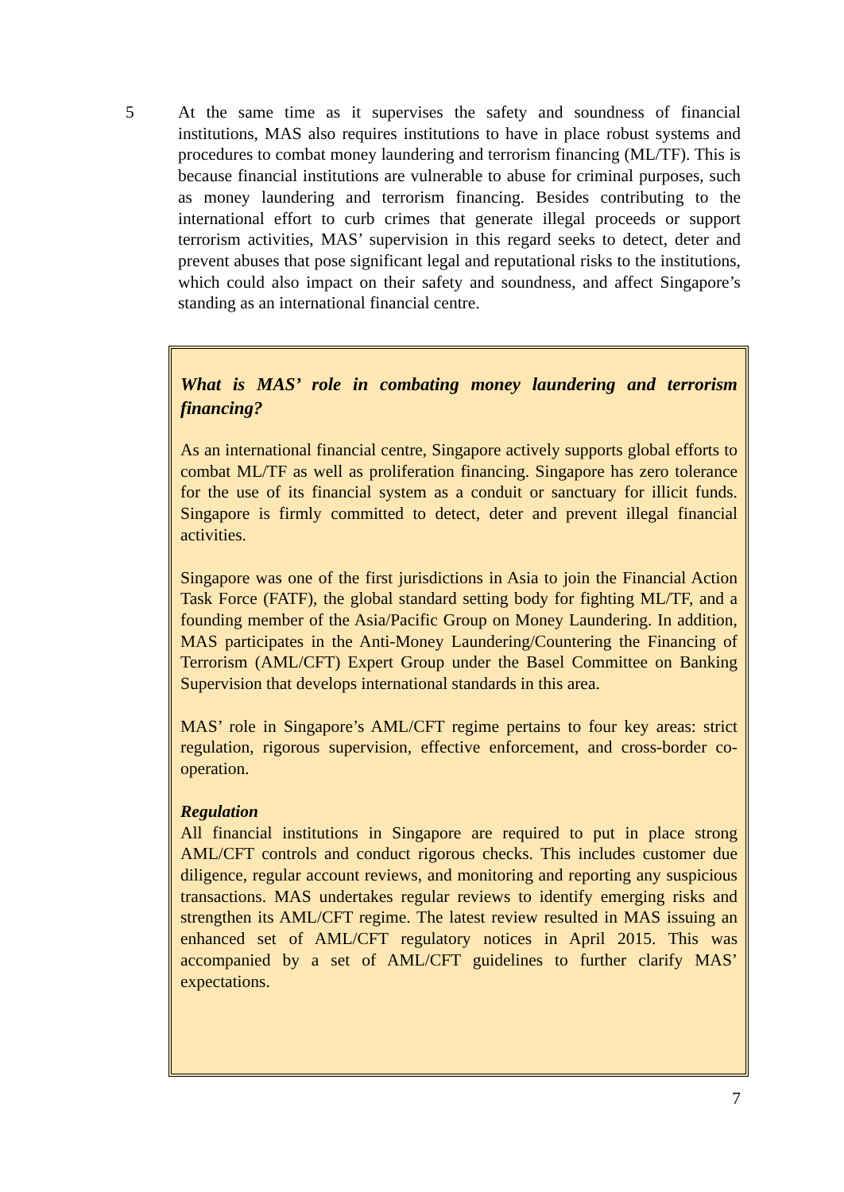5 At the same time as it supervises the safety and soundness of financial institutions, MAS also requires institutions to have in place robust systems and procedures to combat money laundering and terrorism financing (ML/TF). This is because financial institutions are vulnerable to abuse for criminal purposes, such as money laundering and terrorism financing. Besides contributing to the international effort to curb crimes that generate illegal proceeds or support terrorism activities, MAS’ supervision in this regard seeks to detect, deter and prevent abuses that pose significant legal and reputational risks to the institutions, which could also impact on their safety and soundness, and affect Singapore’s standing as an international financial centre.
What is MAS’ role in combating money laundering and terrorism financing?
As an international financial centre, Singapore actively supports global efforts to combat ML/TF as well as proliferation financing. Singapore has zero tolerance for the use of its financial system as a conduit or sanctuary for illicit funds. Singapore is firmly committed to detect, deter and prevent illegal financial activities.
Singapore was one of the first jurisdictions in Asia to join the Financial Action Task Force (FATF), the global standard setting body for fighting ML/TF, and a founding member of the Asia/Pacific Group on Money Laundering. In addition, MAS participates in the Anti-Money Laundering/Countering the Financing of Terrorism (AML/CFT) Expert Group under the Basel Committee on Banking Supervision that develops international standards in this area.
MAS’ role in Singapore’s AML/CFT regime pertains to four key areas: strict regulation, rigorous supervision, effective enforcement, and cross-border co-operation.
Regulation
All financial institutions in Singapore are required to put in place strong AML/CFT controls and conduct rigorous checks. This includes customer due diligence, regular account reviews, and monitoring and reporting any suspicious transactions. MAS undertakes regular reviews to identify emerging risks and strengthen its AML/CFT regime. The latest review resulted in MAS issuing an enhanced set of AML/CFT regulatory notices in April 2015. This was accompanied by a set of AML/CFT guidelines to further clarify MAS’ expectations.
7